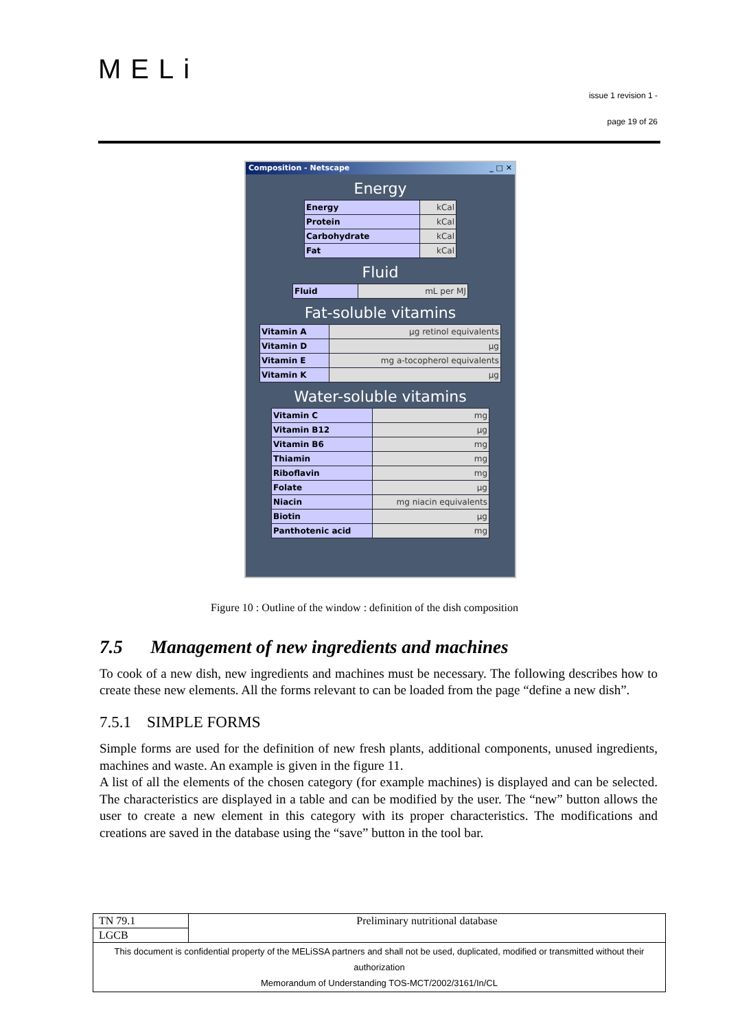MELi
issue 1 revision 1 -
page 19 of 26
Composition - Netscape _ □ ✕
Energy
| Energy | kCal |
| Protein | kCal |
| Carbohydrate | kCal |
| Fat | kCal |
Fluid
| Fluid | mL per MJ |
Fat-soluble vitamins
| Vitamin A | µg retinol equivalents |
| Vitamin D | µg |
| Vitamin E | mg a-tocopherol equivalents |
| Vitamin K | µg |
Water-soluble vitamins
| Vitamin C | mg |
| Vitamin B12 | µg |
| Vitamin B6 | mg |
| Thiamin | mg |
| Riboflavin | mg |
| Folate | µg |
| Niacin | mg niacin equivalents |
| Biotin | µg |
| Panthotenic acid | mg |
Figure 10 : Outline of the window : definition of the dish composition
7.5 Management of new ingredients and machines
To cook of a new dish, new ingredients and machines must be necessary. The following describes how to create these new elements. All the forms relevant to can be loaded from the page “define a new dish”.
7.5.1 SIMPLE FORMS
Simple forms are used for the definition of new fresh plants, additional components, unused ingredients, machines and waste. An example is given in the figure 11.
A list of all the elements of the chosen category (for example machines) is displayed and can be selected. The characteristics are displayed in a table and can be modified by the user. The “new” button allows the user to create a new element in this category with its proper characteristics. The modifications and creations are saved in the database using the “save” button in the tool bar.
| TN 79.1 | Preliminary nutritional database |
| LGCB | |
| This document is confidential property of the MELiSSA partners and shall not be used, duplicated, modified or transmitted without their authorization Memorandum of Understanding TOS-MCT/2002/3161/In/CL | |